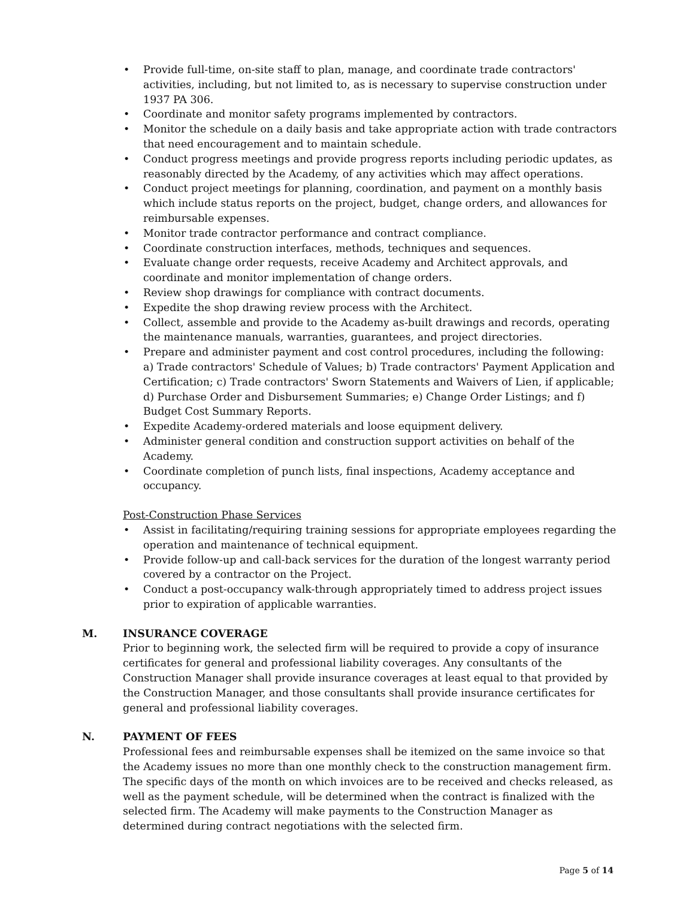• Provide full-time, on-site staff to plan, manage, and coordinate trade contractors' activities, including, but not limited to, as is necessary to supervise construction under 1937 PA 306.
• Coordinate and monitor safety programs implemented by contractors.
• Monitor the schedule on a daily basis and take appropriate action with trade contractors that need encouragement and to maintain schedule.
• Conduct progress meetings and provide progress reports including periodic updates, as reasonably directed by the Academy, of any activities which may affect operations.
• Conduct project meetings for planning, coordination, and payment on a monthly basis which include status reports on the project, budget, change orders, and allowances for reimbursable expenses.
• Monitor trade contractor performance and contract compliance.
• Coordinate construction interfaces, methods, techniques and sequences.
• Evaluate change order requests, receive Academy and Architect approvals, and coordinate and monitor implementation of change orders.
• Review shop drawings for compliance with contract documents.
• Expedite the shop drawing review process with the Architect.
• Collect, assemble and provide to the Academy as-built drawings and records, operating the maintenance manuals, warranties, guarantees, and project directories.
• Prepare and administer payment and cost control procedures, including the following: a) Trade contractors' Schedule of Values; b) Trade contractors' Payment Application and Certification; c) Trade contractors' Sworn Statements and Waivers of Lien, if applicable; d) Purchase Order and Disbursement Summaries; e) Change Order Listings; and f) Budget Cost Summary Reports.
• Expedite Academy-ordered materials and loose equipment delivery.
• Administer general condition and construction support activities on behalf of the Academy.
• Coordinate completion of punch lists, final inspections, Academy acceptance and occupancy.
Post-Construction Phase Services
• Assist in facilitating/requiring training sessions for appropriate employees regarding the operation and maintenance of technical equipment.
• Provide follow-up and call-back services for the duration of the longest warranty period covered by a contractor on the Project.
• Conduct a post-occupancy walk-through appropriately timed to address project issues prior to expiration of applicable warranties.
M. INSURANCE COVERAGE
Prior to beginning work, the selected firm will be required to provide a copy of insurance certificates for general and professional liability coverages. Any consultants of the Construction Manager shall provide insurance coverages at least equal to that provided by the Construction Manager, and those consultants shall provide insurance certificates for general and professional liability coverages.
N. PAYMENT OF FEES
Professional fees and reimbursable expenses shall be itemized on the same invoice so that the Academy issues no more than one monthly check to the construction management firm. The specific days of the month on which invoices are to be received and checks released, as well as the payment schedule, will be determined when the contract is finalized with the selected firm. The Academy will make payments to the Construction Manager as determined during contract negotiations with the selected firm.
Page 5 of 14